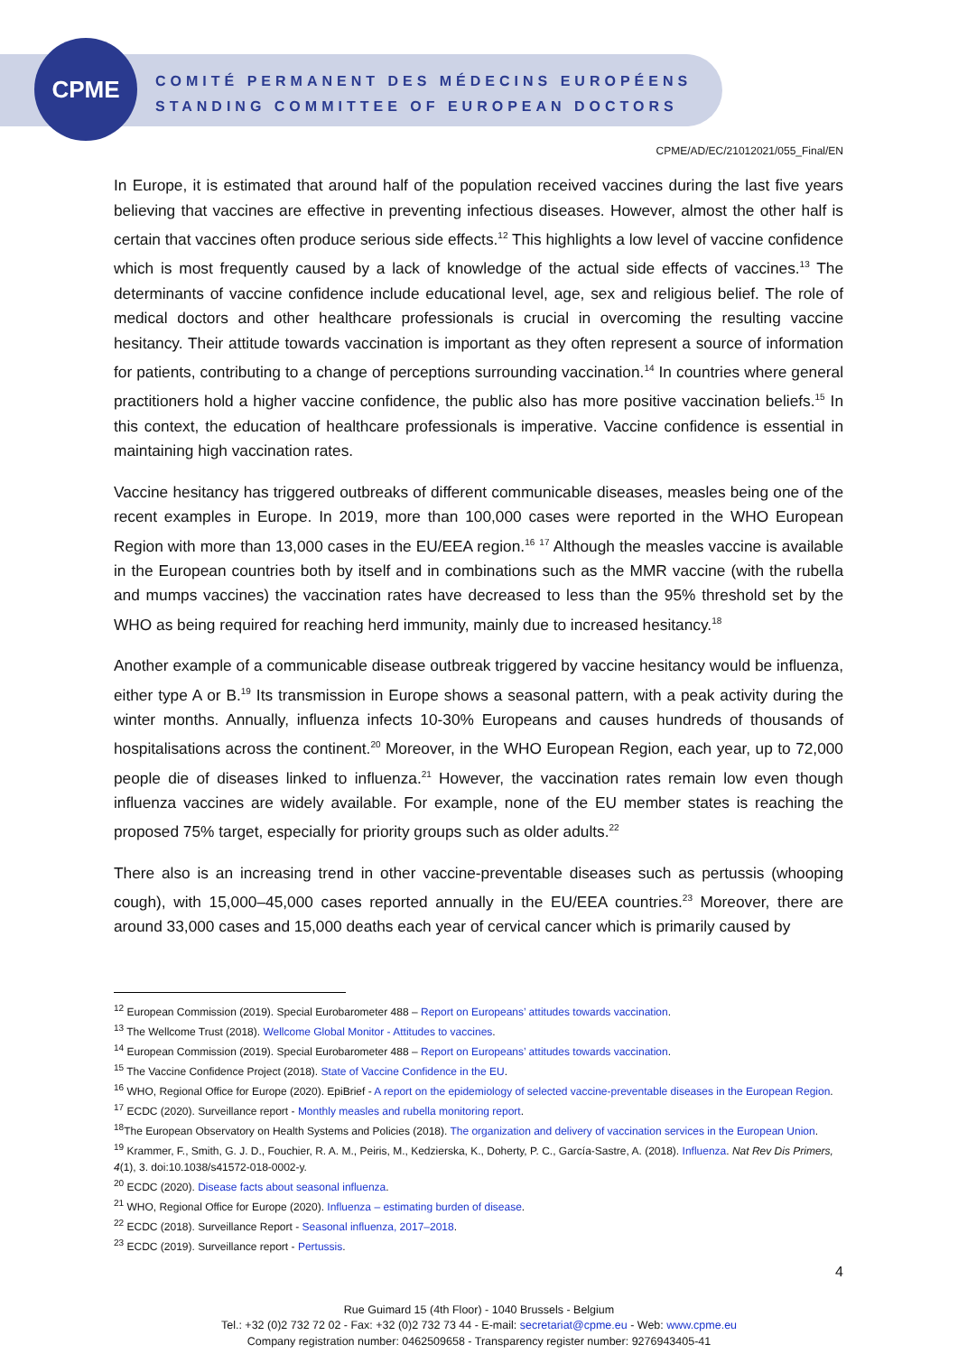CPME
COMITÉ PERMANENT DES MÉDECINS EUROPÉENS
STANDING COMMITTEE OF EUROPEAN DOCTORS
CPME/AD/EC/21012021/055_Final/EN
In Europe, it is estimated that around half of the population received vaccines during the last five years believing that vaccines are effective in preventing infectious diseases. However, almost the other half is certain that vaccines often produce serious side effects.<sup>12</sup> This highlights a low level of vaccine confidence which is most frequently caused by a lack of knowledge of the actual side effects of vaccines.<sup>13</sup> The determinants of vaccine confidence include educational level, age, sex and religious belief. The role of medical doctors and other healthcare professionals is crucial in overcoming the resulting vaccine hesitancy. Their attitude towards vaccination is important as they often represent a source of information for patients, contributing to a change of perceptions surrounding vaccination.<sup>14</sup> In countries where general practitioners hold a higher vaccine confidence, the public also has more positive vaccination beliefs.<sup>15</sup> In this context, the education of healthcare professionals is imperative. Vaccine confidence is essential in maintaining high vaccination rates.
Vaccine hesitancy has triggered outbreaks of different communicable diseases, measles being one of the recent examples in Europe. In 2019, more than 100,000 cases were reported in the WHO European Region with more than 13,000 cases in the EU/EEA region.<sup>16</sup> <sup>17</sup> Although the measles vaccine is available in the European countries both by itself and in combinations such as the MMR vaccine (with the rubella and mumps vaccines) the vaccination rates have decreased to less than the 95% threshold set by the WHO as being required for reaching herd immunity, mainly due to increased hesitancy.<sup>18</sup>
Another example of a communicable disease outbreak triggered by vaccine hesitancy would be influenza, either type A or B.<sup>19</sup> Its transmission in Europe shows a seasonal pattern, with a peak activity during the winter months. Annually, influenza infects 10-30% Europeans and causes hundreds of thousands of hospitalisations across the continent.<sup>20</sup> Moreover, in the WHO European Region, each year, up to 72,000 people die of diseases linked to influenza.<sup>21</sup> However, the vaccination rates remain low even though influenza vaccines are widely available. For example, none of the EU member states is reaching the proposed 75% target, especially for priority groups such as older adults.<sup>22</sup>
There also is an increasing trend in other vaccine-preventable diseases such as pertussis (whooping cough), with 15,000–45,000 cases reported annually in the EU/EEA countries.<sup>23</sup> Moreover, there are around 33,000 cases and 15,000 deaths each year of cervical cancer which is primarily caused by
<sup>12</sup> European Commission (2019). Special Eurobarometer 488 – Report on Europeans’ attitudes towards vaccination.
<sup>13</sup> The Wellcome Trust (2018). Wellcome Global Monitor - Attitudes to vaccines.
<sup>14</sup> European Commission (2019). Special Eurobarometer 488 – Report on Europeans’ attitudes towards vaccination.
<sup>15</sup> The Vaccine Confidence Project (2018). State of Vaccine Confidence in the EU.
<sup>16</sup> WHO, Regional Office for Europe (2020). EpiBrief - A report on the epidemiology of selected vaccine-preventable diseases in the European Region.
<sup>17</sup> ECDC (2020). Surveillance report - Monthly measles and rubella monitoring report.
<sup>18</sup> The European Observatory on Health Systems and Policies (2018). The organization and delivery of vaccination services in the European Union.
<sup>19</sup> Krammer, F., Smith, G. J. D., Fouchier, R. A. M., Peiris, M., Kedzierska, K., Doherty, P. C., García-Sastre, A. (2018). Influenza. Nat Rev Dis Primers, 4(1), 3. doi:10.1038/s41572-018-0002-y.
<sup>20</sup> ECDC (2020). Disease facts about seasonal influenza.
<sup>21</sup> WHO, Regional Office for Europe (2020). Influenza – estimating burden of disease.
<sup>22</sup> ECDC (2018). Surveillance Report - Seasonal influenza, 2017–2018.
<sup>23</sup> ECDC (2019). Surveillance report - Pertussis.
4
Rue Guimard 15 (4th Floor) - 1040 Brussels - Belgium
Tel.: +32 (0)2 732 72 02 - Fax: +32 (0)2 732 73 44 - E-mail: secretariat@cpme.eu - Web: www.cpme.eu
Company registration number: 0462509658 - Transparency register number: 9276943405-41